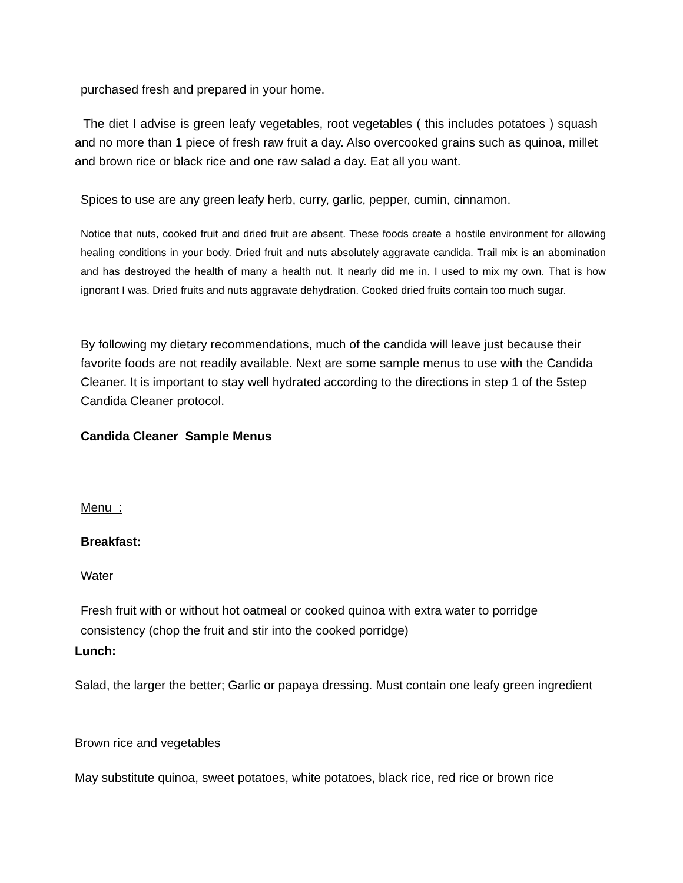purchased fresh and prepared in your home.
The diet I advise is green leafy vegetables, root vegetables ( this includes potatoes ) squash and no more than 1 piece of fresh raw fruit a day. Also overcooked grains such as quinoa, millet and brown rice or black rice and one raw salad a day. Eat all you want.
Spices to use are any green leafy herb, curry, garlic, pepper, cumin, cinnamon.
Notice that nuts, cooked fruit and dried fruit are absent. These foods create a hostile environment for allowing healing conditions in your body. Dried fruit and nuts absolutely aggravate candida. Trail mix is an abomination and has destroyed the health of many a health nut. It nearly did me in. I used to mix my own. That is how ignorant I was. Dried fruits and nuts aggravate dehydration. Cooked dried fruits contain too much sugar.
By following my dietary recommendations, much of the candida will leave just because their favorite foods are not readily available. Next are some sample menus to use with the Candida Cleaner. It is important to stay well hydrated according to the directions in step 1 of the 5step Candida Cleaner protocol.
Candida Cleaner Sample Menus
Menu :
Breakfast:
Water
Fresh fruit with or without hot oatmeal or cooked quinoa with extra water to porridge consistency (chop the fruit and stir into the cooked porridge)
Lunch:
Salad, the larger the better; Garlic or papaya dressing. Must contain one leafy green ingredient
Brown rice and vegetables
May substitute quinoa, sweet potatoes, white potatoes, black rice, red rice or brown rice